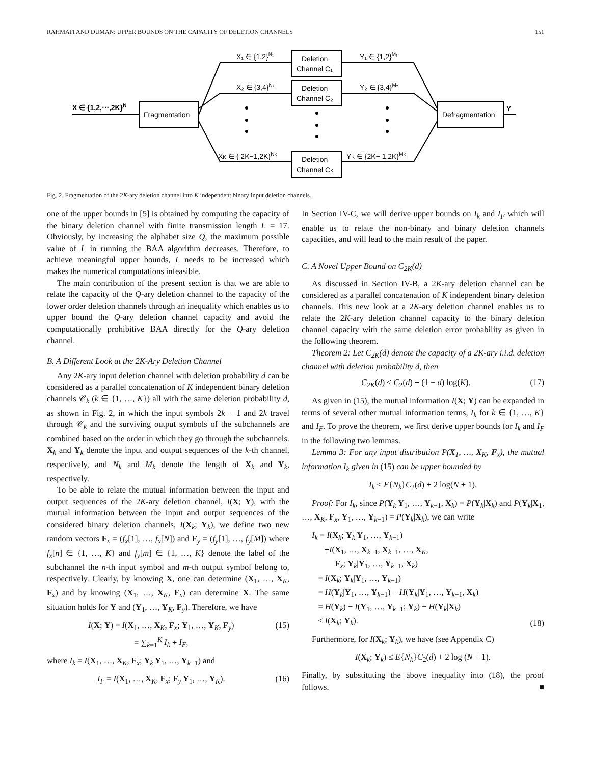RAHMATI AND DUMAN: UPPER BOUNDS ON THE CAPACITY OF DELETION CHANNELS 151
X ∈ {1,2,⋯,2K}N
Fragmentation
Deletion
Channel C₁
Deletion
Channel C₂
Deletion
Channel CK
Defragmentation
Y
X₁ ∈ {1,2}N₁
X₂ ∈ {3,4}N₂
XK ∈ { 2K−1,2K}NK
Y₁ ∈ {1,2}M₁
Y₂ ∈ {3,4}M₂
YK ∈ {2K− 1,2K}MK
Fig. 2. Fragmentation of the 2K-ary deletion channel into K independent binary input deletion channels.
one of the upper bounds in [5] is obtained by computing the capacity of the binary deletion channel with finite transmission length L = 17. Obviously, by increasing the alphabet size Q, the maximum possible value of L in running the BAA algorithm decreases. Therefore, to achieve meaningful upper bounds, L needs to be increased which makes the numerical computations infeasible.
The main contribution of the present section is that we are able to relate the capacity of the Q-ary deletion channel to the capacity of the lower order deletion channels through an inequality which enables us to upper bound the Q-ary deletion channel capacity and avoid the computationally prohibitive BAA directly for the Q-ary deletion channel.
B. A Different Look at the 2K-Ary Deletion Channel
Any 2K-ary input deletion channel with deletion probability d can be considered as a parallel concatenation of K independent binary deletion channels 𝒞<sub>k</sub> (k ∈ {1, …, K}) all with the same deletion probability d, as shown in Fig. 2, in which the input symbols 2k − 1 and 2k travel through 𝒞<sub>k</sub> and the surviving output symbols of the subchannels are combined based on the order in which they go through the subchannels. X<sub>k</sub> and Y<sub>k</sub> denote the input and output sequences of the k-th channel, respectively, and N<sub>k</sub> and M<sub>k</sub> denote the length of X<sub>k</sub> and Y<sub>k</sub>, respectively.
To be able to relate the mutual information between the input and output sequences of the 2K-ary deletion channel, I(X; Y), with the mutual information between the input and output sequences of the considered binary deletion channels, I(X<sub>k</sub>; Y<sub>k</sub>), we define two new random vectors F<sub>x</sub> = (f<sub>x</sub>[1], …, f<sub>x</sub>[N]) and F<sub>y</sub> = (f<sub>y</sub>[1], …, f<sub>y</sub>[M]) where f<sub>x</sub>[n] ∈ {1, …, K} and f<sub>y</sub>[m] ∈ {1, …, K} denote the label of the subchannel the n-th input symbol and m-th output symbol belong to, respectively. Clearly, by knowing X, one can determine (X<sub>1</sub>, …, X<sub>K</sub>, F<sub>x</sub>) and by knowing (X<sub>1</sub>, …, X<sub>K</sub>, F<sub>x</sub>) can determine X. The same situation holds for Y and (Y<sub>1</sub>, …, Y<sub>K</sub>, F<sub>y</sub>). Therefore, we have
I(X; Y) = I(X<sub>1</sub>, …, X<sub>K</sub>, F<sub>x</sub>; Y<sub>1</sub>, …, Y<sub>K</sub>, F<sub>y</sub>)
= ∑<sub>k=1</sub><sup>K</sup> I<sub>k</sub> + I<sub>F</sub>, (15)
where I<sub>k</sub> = I(X<sub>1</sub>, …, X<sub>K</sub>, F<sub>x</sub>; Y<sub>k</sub>|Y<sub>1</sub>, …, Y<sub>k−1</sub>) and
I<sub>F</sub> = I(X<sub>1</sub>, …, X<sub>K</sub>, F<sub>x</sub>; F<sub>y</sub>|Y<sub>1</sub>, …, Y<sub>K</sub>). (16)
In Section IV-C, we will derive upper bounds on I<sub>k</sub> and I<sub>F</sub> which will enable us to relate the non-binary and binary deletion channels capacities, and will lead to the main result of the paper.
C. A Novel Upper Bound on C<sub>2K</sub>(d)
As discussed in Section IV-B, a 2K-ary deletion channel can be considered as a parallel concatenation of K independent binary deletion channels. This new look at a 2K-ary deletion channel enables us to relate the 2K-ary deletion channel capacity to the binary deletion channel capacity with the same deletion error probability as given in the following theorem.
Theorem 2: Let C<sub>2K</sub>(d) denote the capacity of a 2K-ary i.i.d. deletion channel with deletion probability d, then
C<sub>2K</sub>(d) ≤ C<sub>2</sub>(d) + (1 − d) log(K). (17)
As given in (15), the mutual information I(X; Y) can be expanded in terms of several other mutual information terms, I<sub>k</sub> for k ∈ {1, …, K} and I<sub>F</sub>. To prove the theorem, we first derive upper bounds for I<sub>k</sub> and I<sub>F</sub> in the following two lemmas.
Lemma 3: For any input distribution P(X<sub>1</sub>, …, X<sub>K</sub>, F<sub>x</sub>), the mutual information I<sub>k</sub> given in (15) can be upper bounded by
I<sub>k</sub> ≤ E{N<sub>k</sub>}C<sub>2</sub>(d) + 2 log(N + 1).
Proof: For I<sub>k</sub>, since P(Y<sub>k</sub>|Y<sub>1</sub>, …, Y<sub>k−1</sub>, X<sub>k</sub>) = P(Y<sub>k</sub>|X<sub>k</sub>) and P(Y<sub>k</sub>|X<sub>1</sub>, …, X<sub>K</sub>, F<sub>x</sub>, Y<sub>1</sub>, …, Y<sub>k−1</sub>) = P(Y<sub>k</sub>|X<sub>k</sub>), we can write
I<sub>k</sub> = I(X<sub>k</sub>; Y<sub>k</sub>|Y<sub>1</sub>, …, Y<sub>k−1</sub>)
+I(X<sub>1</sub>, …, X<sub>k−1</sub>, X<sub>k+1</sub>, …, X<sub>K</sub>,
F<sub>x</sub>; Y<sub>k</sub>|Y<sub>1</sub>, …, Y<sub>k−1</sub>, X<sub>k</sub>)
= I(X<sub>k</sub>; Y<sub>k</sub>|Y<sub>1</sub>, …, Y<sub>k−1</sub>)
= H(Y<sub>k</sub>|Y<sub>1</sub>, …, Y<sub>k−1</sub>) − H(Y<sub>k</sub>|Y<sub>1</sub>, …, Y<sub>k−1</sub>, X<sub>k</sub>)
= H(Y<sub>k</sub>) − I(Y<sub>1</sub>, …, Y<sub>k−1</sub>; Y<sub>k</sub>) − H(Y<sub>k</sub>|X<sub>k</sub>)
≤ I(X<sub>k</sub>; Y<sub>k</sub>). (18)
Furthermore, for I(X<sub>k</sub>; Y<sub>k</sub>), we have (see Appendix C)
I(X<sub>k</sub>; Y<sub>k</sub>) ≤ E{N<sub>k</sub>}C<sub>2</sub>(d) + 2 log (N + 1).
Finally, by substituting the above inequality into (18), the proof follows. ■